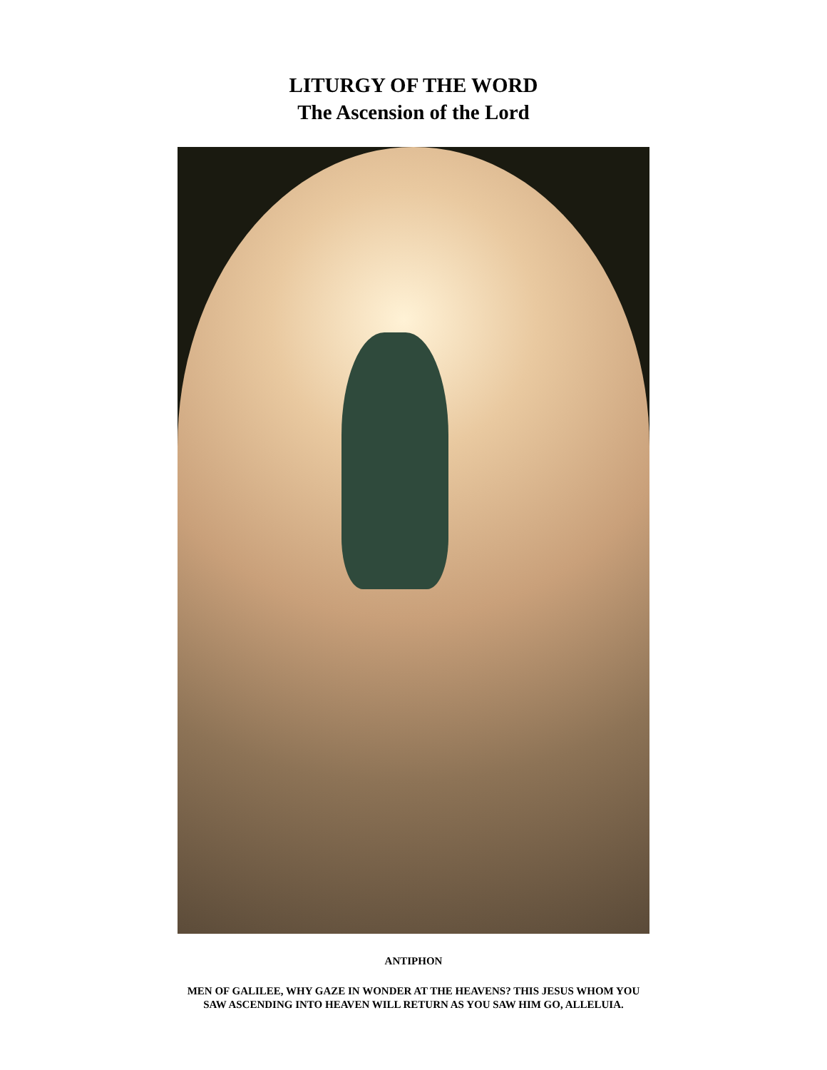LITURGY OF THE WORD
The Ascension of the Lord
ANTIPHON
MEN OF GALILEE, WHY GAZE IN WONDER AT THE HEAVENS? THIS JESUS WHOM YOU SAW ASCENDING INTO HEAVEN WILL RETURN AS YOU SAW HIM GO, ALLELUIA.